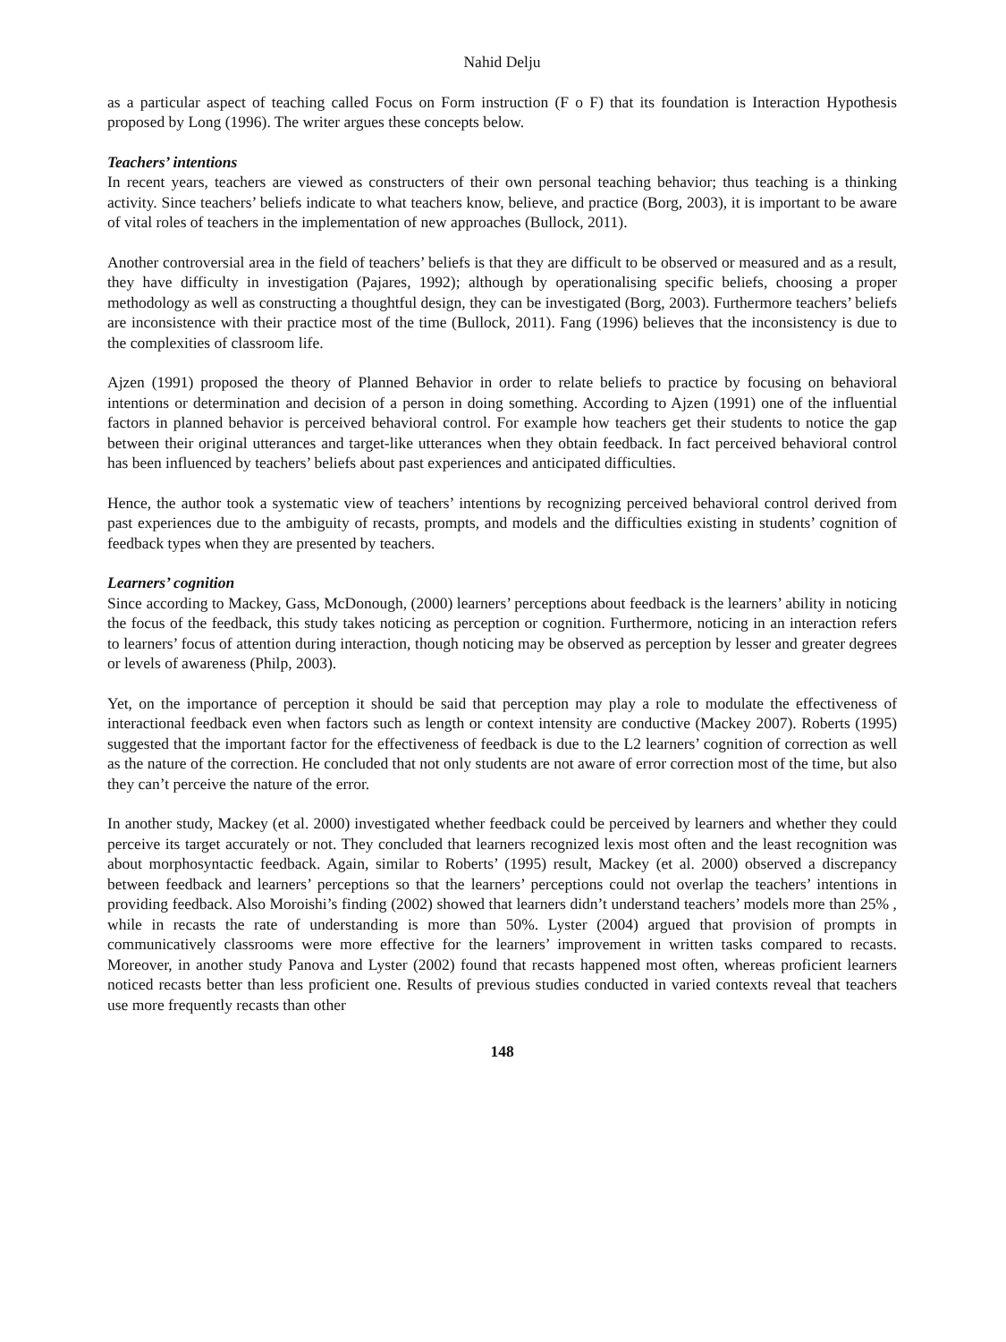Nahid Delju
as a particular aspect of teaching called Focus on Form instruction (F o F) that its foundation is Interaction Hypothesis proposed by Long (1996). The writer argues these concepts below.
Teachers’ intentions
In recent years, teachers are viewed as constructers of their own personal teaching behavior; thus teaching is a thinking activity. Since teachers’ beliefs indicate to what teachers know, believe, and practice (Borg, 2003), it is important to be aware of vital roles of teachers in the implementation of new approaches (Bullock, 2011).
Another controversial area in the field of teachers’ beliefs is that they are difficult to be observed or measured and as a result, they have difficulty in investigation (Pajares, 1992); although by operationalising specific beliefs, choosing a proper methodology as well as constructing a thoughtful design, they can be investigated (Borg, 2003). Furthermore teachers’ beliefs are inconsistence with their practice most of the time (Bullock, 2011). Fang (1996) believes that the inconsistency is due to the complexities of classroom life.
Ajzen (1991) proposed the theory of Planned Behavior in order to relate beliefs to practice by focusing on behavioral intentions or determination and decision of a person in doing something. According to Ajzen (1991) one of the influential factors in planned behavior is perceived behavioral control. For example how teachers get their students to notice the gap between their original utterances and target-like utterances when they obtain feedback. In fact perceived behavioral control has been influenced by teachers’ beliefs about past experiences and anticipated difficulties.
Hence, the author took a systematic view of teachers’ intentions by recognizing perceived behavioral control derived from past experiences due to the ambiguity of recasts, prompts, and models and the difficulties existing in students’ cognition of feedback types when they are presented by teachers.
Learners’ cognition
Since according to Mackey, Gass, McDonough, (2000) learners’ perceptions about feedback is the learners’ ability in noticing the focus of the feedback, this study takes noticing as perception or cognition. Furthermore, noticing in an interaction refers to learners’ focus of attention during interaction, though noticing may be observed as perception by lesser and greater degrees or levels of awareness (Philp, 2003).
Yet, on the importance of perception it should be said that perception may play a role to modulate the effectiveness of interactional feedback even when factors such as length or context intensity are conductive (Mackey 2007). Roberts (1995) suggested that the important factor for the effectiveness of feedback is due to the L2 learners’ cognition of correction as well as the nature of the correction. He concluded that not only students are not aware of error correction most of the time, but also they can’t perceive the nature of the error.
In another study, Mackey (et al. 2000) investigated whether feedback could be perceived by learners and whether they could perceive its target accurately or not. They concluded that learners recognized lexis most often and the least recognition was about morphosyntactic feedback. Again, similar to Roberts’ (1995) result, Mackey (et al. 2000) observed a discrepancy between feedback and learners’ perceptions so that the learners’ perceptions could not overlap the teachers’ intentions in providing feedback. Also Moroishi’s finding (2002) showed that learners didn’t understand teachers’ models more than 25% , while in recasts the rate of understanding is more than 50%. Lyster (2004) argued that provision of prompts in communicatively classrooms were more effective for the learners’ improvement in written tasks compared to recasts. Moreover, in another study Panova and Lyster (2002) found that recasts happened most often, whereas proficient learners noticed recasts better than less proficient one. Results of previous studies conducted in varied contexts reveal that teachers use more frequently recasts than other
148